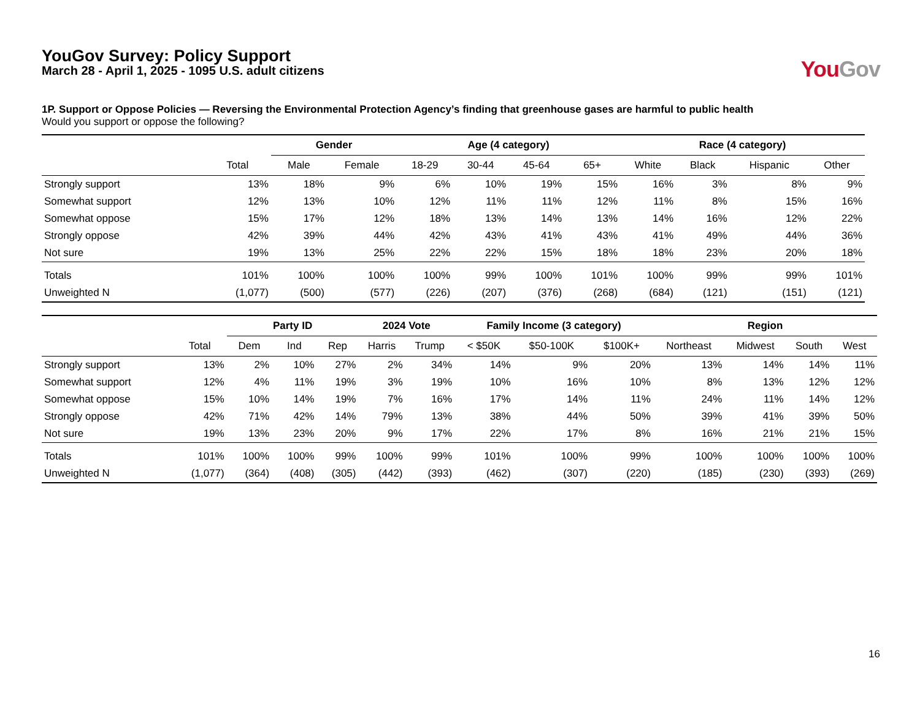YouGov Survey: Policy Support
March 28 - April 1, 2025 - 1095 U.S. adult citizens
You Gov
1P. Support or Oppose Policies — Reversing the Environmental Protection Agency’s finding that greenhouse gases are harmful to public health
Would you support or oppose the following?
| | | Gender | | Age (4 category) | | | | Race (4 category) | | | |
| --- | --- | --- | --- | --- | --- | --- | --- | --- | --- | --- | --- |
| | Total | Male | Female | 18-29 | 30-44 | 45-64 | 65+ | White | Black | Hispanic | Other |
| Strongly support | 13% | 18% | 9% | 6% | 10% | 19% | 15% | 16% | 3% | 8% | 9% |
| Somewhat support | 12% | 13% | 10% | 12% | 11% | 11% | 12% | 11% | 8% | 15% | 16% |
| Somewhat oppose | 15% | 17% | 12% | 18% | 13% | 14% | 13% | 14% | 16% | 12% | 22% |
| Strongly oppose | 42% | 39% | 44% | 42% | 43% | 41% | 43% | 41% | 49% | 44% | 36% |
| Not sure | 19% | 13% | 25% | 22% | 22% | 15% | 18% | 18% | 23% | 20% | 18% |
| Totals | 101% | 100% | 100% | 100% | 99% | 100% | 101% | 100% | 99% | 99% | 101% |
| Unweighted N | (1,077) | (500) | (577) | (226) | (207) | (376) | (268) | (684) | (121) | (151) | (121) |
| | | Party ID | | | 2024 Vote | | Family Income (3 category) | | | Region | | | |
| --- | --- | --- | --- | --- | --- | --- | --- | --- | --- | --- | --- | --- | --- |
| | Total | Dem | Ind | Rep | Harris | Trump | < $50K | $50-100K | $100K+ | Northeast | Midwest | South | West |
| Strongly support | 13% | 2% | 10% | 27% | 2% | 34% | 14% | 9% | 20% | 13% | 14% | 14% | 11% |
| Somewhat support | 12% | 4% | 11% | 19% | 3% | 19% | 10% | 16% | 10% | 8% | 13% | 12% | 12% |
| Somewhat oppose | 15% | 10% | 14% | 19% | 7% | 16% | 17% | 14% | 11% | 24% | 11% | 14% | 12% |
| Strongly oppose | 42% | 71% | 42% | 14% | 79% | 13% | 38% | 44% | 50% | 39% | 41% | 39% | 50% |
| Not sure | 19% | 13% | 23% | 20% | 9% | 17% | 22% | 17% | 8% | 16% | 21% | 21% | 15% |
| Totals | 101% | 100% | 100% | 99% | 100% | 99% | 101% | 100% | 99% | 100% | 100% | 100% | 100% |
| Unweighted N | (1,077) | (364) | (408) | (305) | (442) | (393) | (462) | (307) | (220) | (185) | (230) | (393) | (269) |
16